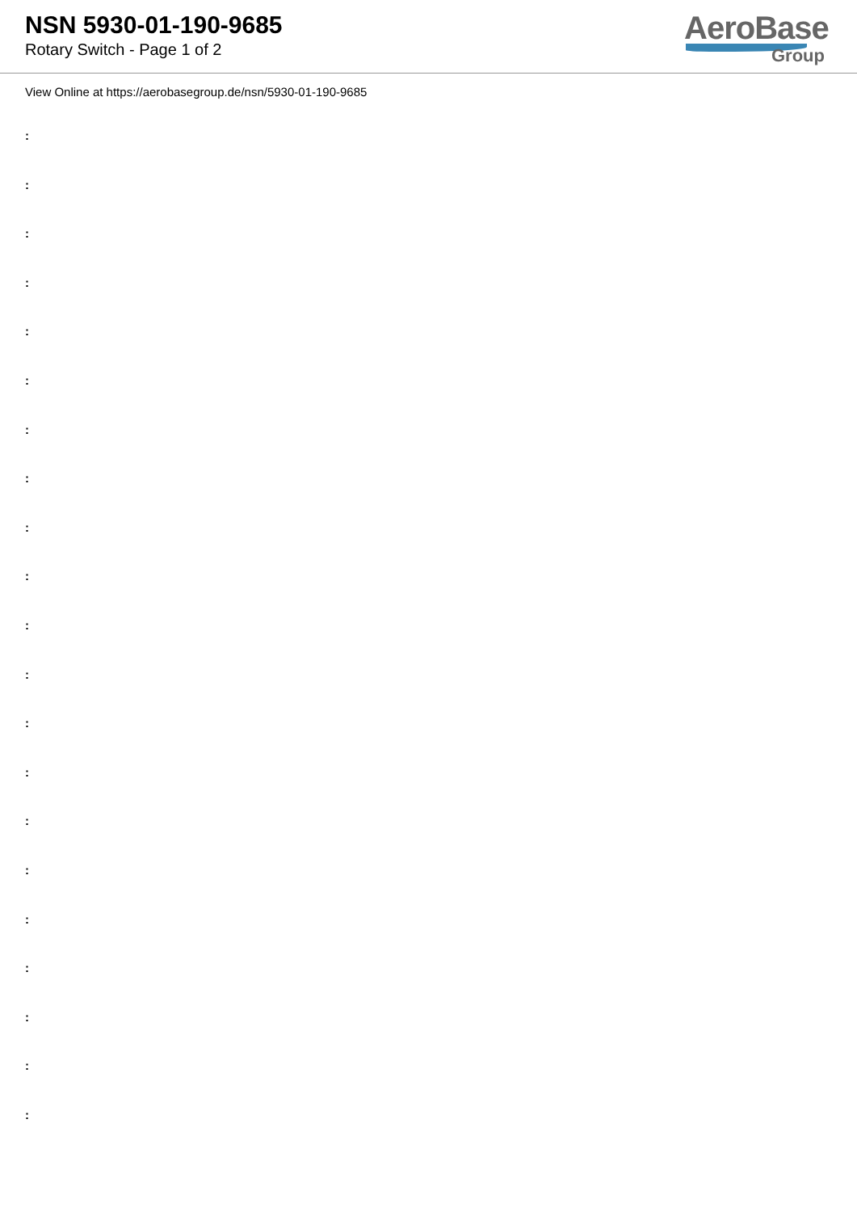NSN 5930-01-190-9685
Rotary Switch - Page 1 of 2
AeroBase
Group
View Online at https://aerobasegroup.de/nsn/5930-01-190-9685
:
:
:
:
:
:
:
:
:
:
:
:
:
:
:
:
:
:
:
:
: